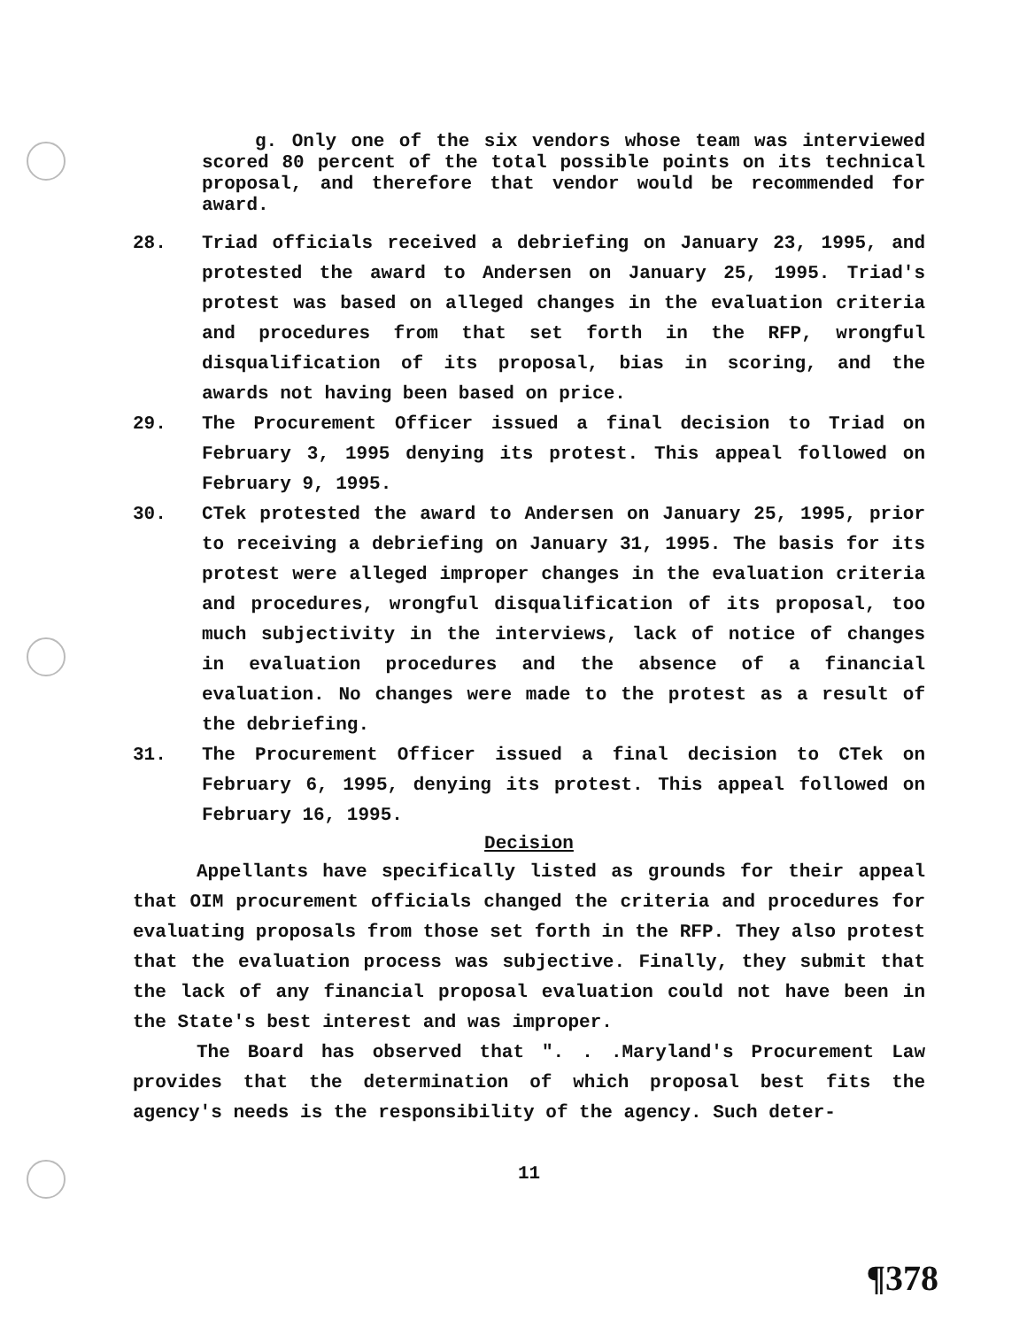g. Only one of the six vendors whose team was interviewed scored 80 percent of the total possible points on its technical proposal, and therefore that vendor would be recommended for award.
28. Triad officials received a debriefing on January 23, 1995, and protested the award to Andersen on January 25, 1995. Triad's protest was based on alleged changes in the evaluation criteria and procedures from that set forth in the RFP, wrongful disqualification of its proposal, bias in scoring, and the awards not having been based on price.
29. The Procurement Officer issued a final decision to Triad on February 3, 1995 denying its protest. This appeal followed on February 9, 1995.
30. CTek protested the award to Andersen on January 25, 1995, prior to receiving a debriefing on January 31, 1995. The basis for its protest were alleged improper changes in the evaluation criteria and procedures, wrongful disqualification of its proposal, too much subjectivity in the interviews, lack of notice of changes in evaluation procedures and the absence of a financial evaluation. No changes were made to the protest as a result of the debriefing.
31. The Procurement Officer issued a final decision to CTek on February 6, 1995, denying its protest. This appeal followed on February 16, 1995.
Decision
Appellants have specifically listed as grounds for their appeal that OIM procurement officials changed the criteria and procedures for evaluating proposals from those set forth in the RFP. They also protest that the evaluation process was subjective. Finally, they submit that the lack of any financial proposal evaluation could not have been in the State's best interest and was improper.
The Board has observed that ". . .Maryland's Procurement Law provides that the determination of which proposal best fits the agency's needs is the responsibility of the agency. Such deter-
11
¶378